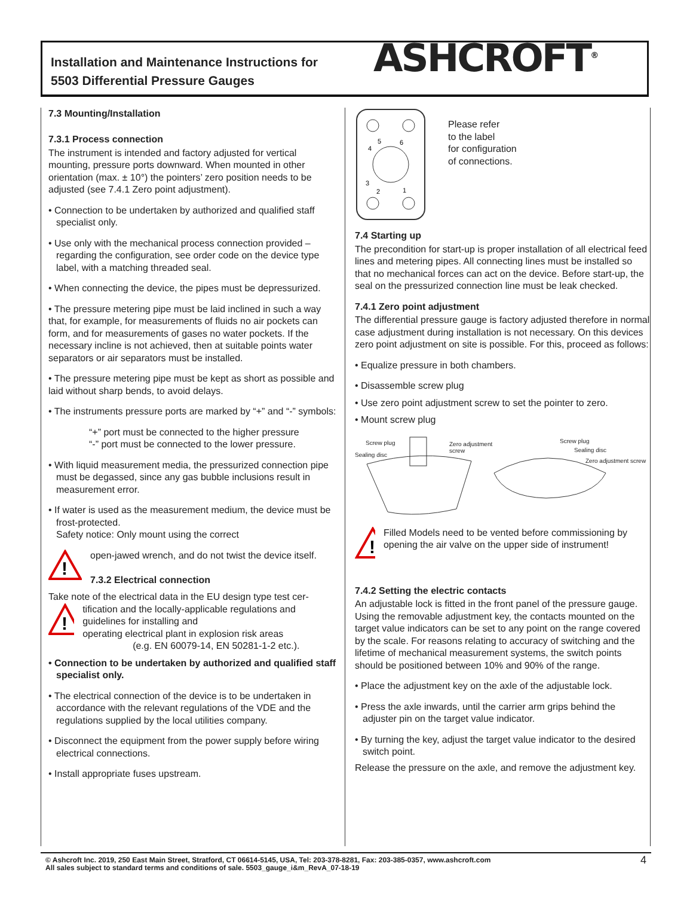Installation and Maintenance Instructions for
5503 Differential Pressure Gauges
ASHCROFT<sup>®</sup>
7.3 Mounting/Installation
7.3.1 Process connection
The instrument is intended and factory adjusted for vertical mounting, pressure ports downward. When mounted in other orientation (max. ± 10°) the pointers’ zero position needs to be adjusted (see 7.4.1 Zero point adjustment).
• Connection to be undertaken by authorized and qualified staff specialist only.
• Use only with the mechanical process connection provided – regarding the configuration, see order code on the device type label, with a matching threaded seal.
• When connecting the device, the pipes must be depressurized.
• The pressure metering pipe must be laid inclined in such a way that, for example, for measurements of fluids no air pockets can form, and for measurements of gases no water pockets. If the necessary incline is not achieved, then at suitable points water separators or air separators must be installed.
• The pressure metering pipe must be kept as short as possible and laid without sharp bends, to avoid delays.
• The instruments pressure ports are marked by “+” and “-” symbols:
“+” port must be connected to the higher pressure
“-” port must be connected to the lower pressure.
• With liquid measurement media, the pressurized connection pipe must be degassed, since any gas bubble inclusions result in measurement error.
• If water is used as the measurement medium, the device must be frost-protected.
Safety notice: Only mount using the correct
!
open-jawed wrench, and do not twist the device itself.
7.3.2 Electrical connection
Take note of the electrical data in the EU design type test cer-
!
tification and the locally-applicable regulations and guidelines for installing and
operating electrical plant in explosion risk areas
(e.g. EN 60079-14, EN 50281-1-2 etc.).
• Connection to be undertaken by authorized and qualified staff specialist only.
• The electrical connection of the device is to be undertaken in accordance with the relevant regulations of the VDE and the regulations supplied by the local utilities company.
• Disconnect the equipment from the power supply before wiring electrical connections.
• Install appropriate fuses upstream.
4
5
6
3
2
1
Please refer
to the label
for configuration
of connections.
7.4 Starting up
The precondition for start-up is proper installation of all electrical feed lines and metering pipes. All connecting lines must be installed so that no mechanical forces can act on the device. Before start-up, the seal on the pressurized connection line must be leak checked.
7.4.1 Zero point adjustment
The differential pressure gauge is factory adjusted therefore in normal case adjustment during installation is not necessary. On this devices zero point adjustment on site is possible. For this, proceed as follows:
• Equalize pressure in both chambers.
• Disassemble screw plug
• Use zero point adjustment screw to set the pointer to zero.
• Mount screw plug
Screw plug
Sealing disc
Zero adjustment
screw
Screw plug
Sealing disc
Zero adjustment screw
!
Filled Models need to be vented before commissioning by opening the air valve on the upper side of instrument!
7.4.2 Setting the electric contacts
An adjustable lock is fitted in the front panel of the pressure gauge. Using the removable adjustment key, the contacts mounted on the target value indicators can be set to any point on the range covered by the scale. For reasons relating to accuracy of switching and the lifetime of mechanical measurement systems, the switch points should be positioned between 10% and 90% of the range.
• Place the adjustment key on the axle of the adjustable lock.
• Press the axle inwards, until the carrier arm grips behind the adjuster pin on the target value indicator.
• By turning the key, adjust the target value indicator to the desired switch point.
Release the pressure on the axle, and remove the adjustment key.
© Ashcroft Inc. 2019, 250 East Main Street, Stratford, CT 06614-5145, USA, Tel: 203-378-8281, Fax: 203-385-0357, www.ashcroft.com
All sales subject to standard terms and conditions of sale. 5503_gauge_i&m_RevA_07-18-19
4